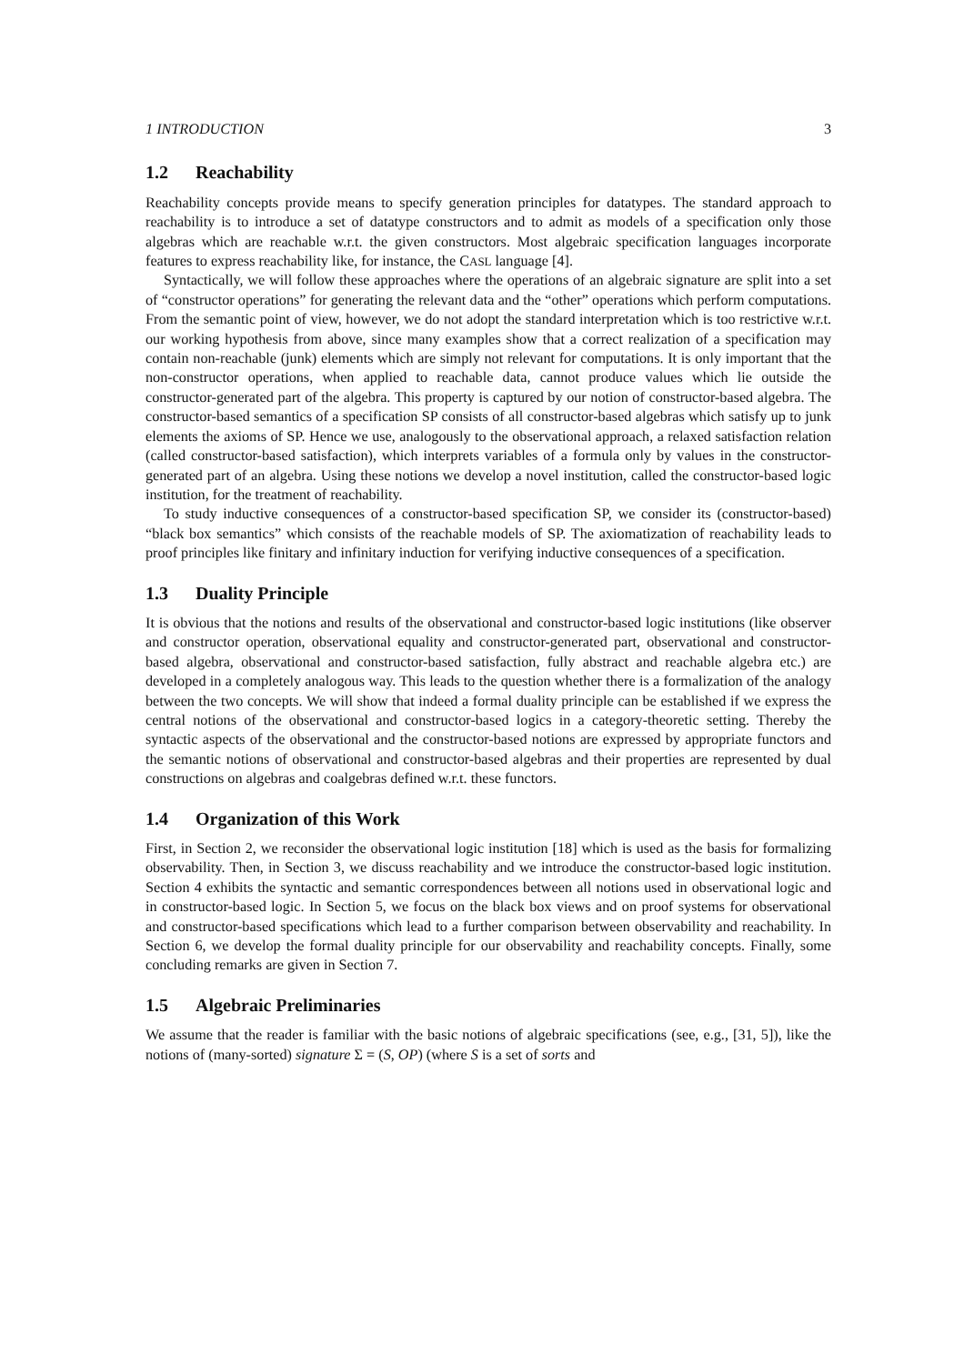1 INTRODUCTION 3
1.2 Reachability
Reachability concepts provide means to specify generation principles for datatypes. The standard approach to reachability is to introduce a set of datatype constructors and to admit as models of a specification only those algebras which are reachable w.r.t. the given constructors. Most algebraic specification languages incorporate features to express reachability like, for instance, the CASL language [4].
Syntactically, we will follow these approaches where the operations of an algebraic signature are split into a set of “constructor operations” for generating the relevant data and the “other” operations which perform computations. From the semantic point of view, however, we do not adopt the standard interpretation which is too restrictive w.r.t. our working hypothesis from above, since many examples show that a correct realization of a specification may contain non-reachable (junk) elements which are simply not relevant for computations. It is only important that the non-constructor operations, when applied to reachable data, cannot produce values which lie outside the constructor-generated part of the algebra. This property is captured by our notion of constructor-based algebra. The constructor-based semantics of a specification SP consists of all constructor-based algebras which satisfy up to junk elements the axioms of SP. Hence we use, analogously to the observational approach, a relaxed satisfaction relation (called constructor-based satisfaction), which interprets variables of a formula only by values in the constructor-generated part of an algebra. Using these notions we develop a novel institution, called the constructor-based logic institution, for the treatment of reachability.
To study inductive consequences of a constructor-based specification SP, we consider its (constructor-based) “black box semantics” which consists of the reachable models of SP. The axiomatization of reachability leads to proof principles like finitary and infinitary induction for verifying inductive consequences of a specification.
1.3 Duality Principle
It is obvious that the notions and results of the observational and constructor-based logic institutions (like observer and constructor operation, observational equality and constructor-generated part, observational and constructor-based algebra, observational and constructor-based satisfaction, fully abstract and reachable algebra etc.) are developed in a completely analogous way. This leads to the question whether there is a formalization of the analogy between the two concepts. We will show that indeed a formal duality principle can be established if we express the central notions of the observational and constructor-based logics in a category-theoretic setting. Thereby the syntactic aspects of the observational and the constructor-based notions are expressed by appropriate functors and the semantic notions of observational and constructor-based algebras and their properties are represented by dual constructions on algebras and coalgebras defined w.r.t. these functors.
1.4 Organization of this Work
First, in Section 2, we reconsider the observational logic institution [18] which is used as the basis for formalizing observability. Then, in Section 3, we discuss reachability and we introduce the constructor-based logic institution. Section 4 exhibits the syntactic and semantic correspondences between all notions used in observational logic and in constructor-based logic. In Section 5, we focus on the black box views and on proof systems for observational and constructor-based specifications which lead to a further comparison between observability and reachability. In Section 6, we develop the formal duality principle for our observability and reachability concepts. Finally, some concluding remarks are given in Section 7.
1.5 Algebraic Preliminaries
We assume that the reader is familiar with the basic notions of algebraic specifications (see, e.g., [31, 5]), like the notions of (many-sorted) signature Σ = (S, OP) (where S is a set of sorts and